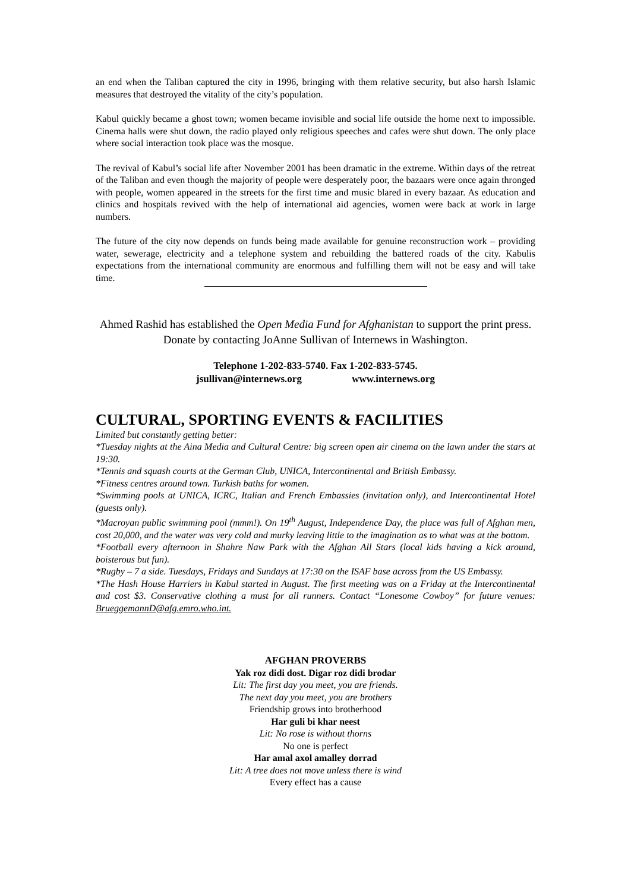an end when the Taliban captured the city in 1996, bringing with them relative security, but also harsh Islamic measures that destroyed the vitality of the city’s population.
Kabul quickly became a ghost town; women became invisible and social life outside the home next to impossible. Cinema halls were shut down, the radio played only religious speeches and cafes were shut down. The only place where social interaction took place was the mosque.
The revival of Kabul’s social life after November 2001 has been dramatic in the extreme. Within days of the retreat of the Taliban and even though the majority of people were desperately poor, the bazaars were once again thronged with people, women appeared in the streets for the first time and music blared in every bazaar. As education and clinics and hospitals revived with the help of international aid agencies, women were back at work in large numbers.
The future of the city now depends on funds being made available for genuine reconstruction work – providing water, sewerage, electricity and a telephone system and rebuilding the battered roads of the city. Kabulis expectations from the international community are enormous and fulfilling them will not be easy and will take time.
Ahmed Rashid has established the Open Media Fund for Afghanistan to support the print press. Donate by contacting JoAnne Sullivan of Internews in Washington.
Telephone 1-202-833-5740. Fax 1-202-833-5745.
jsullivan@internews.org www.internews.org
CULTURAL, SPORTING EVENTS & FACILITIES
Limited but constantly getting better:
*Tuesday nights at the Aina Media and Cultural Centre: big screen open air cinema on the lawn under the stars at 19:30.
*Tennis and squash courts at the German Club, UNICA, Intercontinental and British Embassy.
*Fitness centres around town. Turkish baths for women.
*Swimming pools at UNICA, ICRC, Italian and French Embassies (invitation only), and Intercontinental Hotel (guests only).
*Macroyan public swimming pool (mmm!). On 19<sup>th</sup> August, Independence Day, the place was full of Afghan men, cost 20,000, and the water was very cold and murky leaving little to the imagination as to what was at the bottom.
*Football every afternoon in Shahre Naw Park with the Afghan All Stars (local kids having a kick around, boisterous but fun).
*Rugby – 7 a side. Tuesdays, Fridays and Sundays at 17:30 on the ISAF base across from the US Embassy.
*The Hash House Harriers in Kabul started in August. The first meeting was on a Friday at the Intercontinental and cost $3. Conservative clothing a must for all runners. Contact “Lonesome Cowboy” for future venues: BrueggemannD@afg.emro.who.int.
AFGHAN PROVERBS
Yak roz didi dost. Digar roz didi brodar
Lit: The first day you meet, you are friends.
The next day you meet, you are brothers
Friendship grows into brotherhood
Har guli bi khar neest
Lit: No rose is without thorns
No one is perfect
Har amal axol amalley dorrad
Lit: A tree does not move unless there is wind
Every effect has a cause